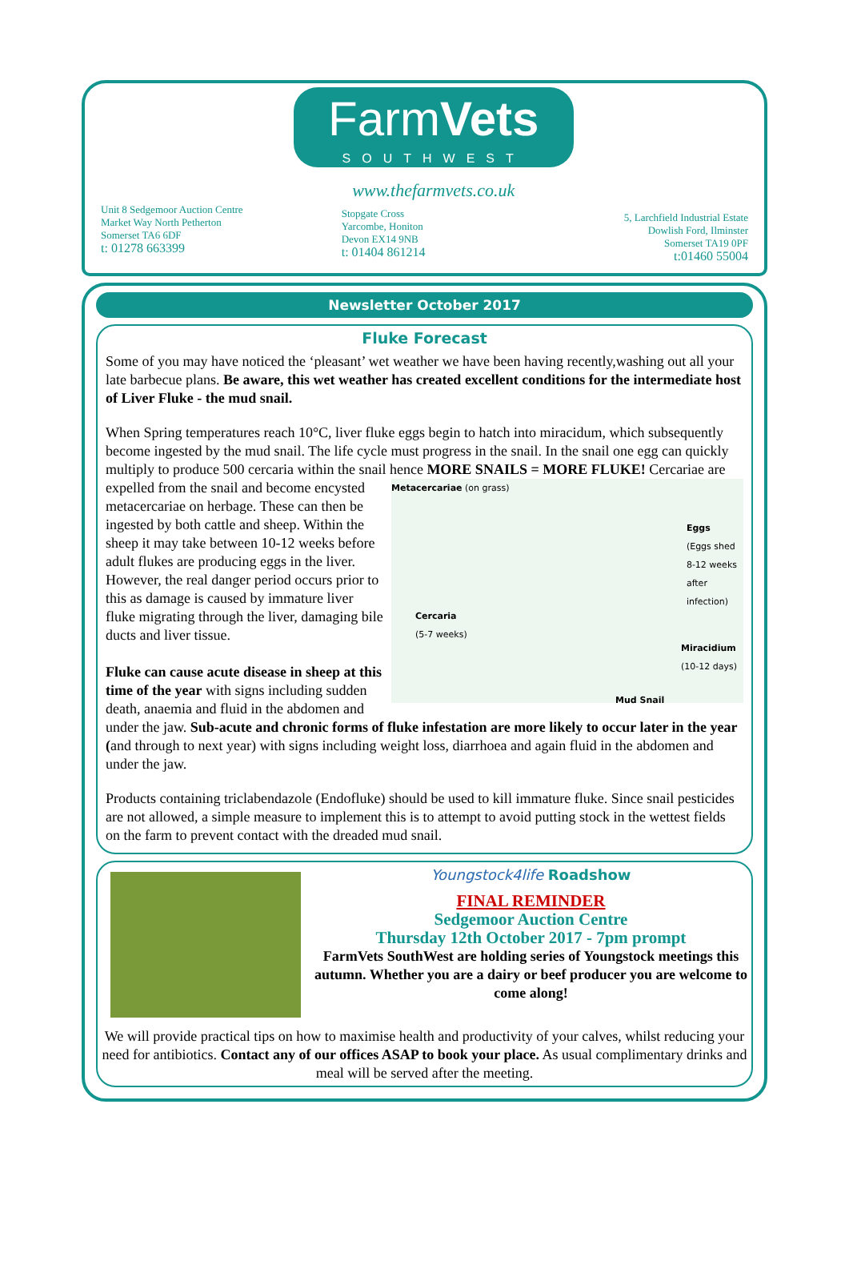Unit 8 Sedgemoor Auction Centre
Market Way North Petherton
Somerset TA6 6DF
t: 01278 663399
FarmVets
SOUTHWEST
www.thefarmvets.co.uk
Stopgate Cross
Yarcombe, Honiton
Devon EX14 9NB
t: 01404 861214
5, Larchfield Industrial Estate
Dowlish Ford, Ilminster
Somerset TA19 0PF
t:01460 55004
Newsletter October 2017
Fluke Forecast
Some of you may have noticed the ‘pleasant’ wet weather we have been having recently,washing out all your late barbecue plans. Be aware, this wet weather has created excellent conditions for the intermediate host of Liver Fluke - the mud snail.
When Spring temperatures reach 10°C, liver fluke eggs begin to hatch into miracidum, which subsequently become ingested by the mud snail. The life cycle must progress in the snail. In the snail one egg can quickly multiply to produce 500 cercaria within the snail hence MORE SNAILS = MORE FLUKE! Cercariae are expelled Metacercariae (on grass)
Eggs
(Eggs shed
8-12 weeks
after
infection)
Cercaria
(5-7 weeks)
Miracidium
(10-12 days)
Mud Snail from the snail and become encysted metacercariae on herbage. These can then be ingested by both cattle and sheep. Within the sheep it may take between 10-12 weeks before adult flukes are producing eggs in the liver. However, the real danger period occurs prior to this as damage is caused by immature liver fluke migrating through the liver, damaging bile ducts and liver tissue.
Fluke can cause acute disease in sheep at this time of the year with signs including sudden death, anaemia and fluid in the abdomen and under the jaw. Sub-acute and chronic forms of fluke infestation are more likely to occur later in the year (and through to next year) with signs including weight loss, diarrhoea and again fluid in the abdomen and under the jaw.
Products containing triclabendazole (Endofluke) should be used to kill immature fluke. Since snail pesticides are not allowed, a simple measure to implement this is to attempt to avoid putting stock in the wettest fields on the farm to prevent contact with the dreaded mud snail.
Youngstock4life Roadshow
FINAL REMINDER
Sedgemoor Auction Centre
Thursday 12th October 2017 - 7pm prompt
FarmVets SouthWest are holding series of Youngstock meetings this autumn. Whether you are a dairy or beef producer you are welcome to come along!
We will provide practical tips on how to maximise health and productivity of your calves, whilst reducing your need for antibiotics. Contact any of our offices ASAP to book your place. As usual complimentary drinks and meal will be served after the meeting.